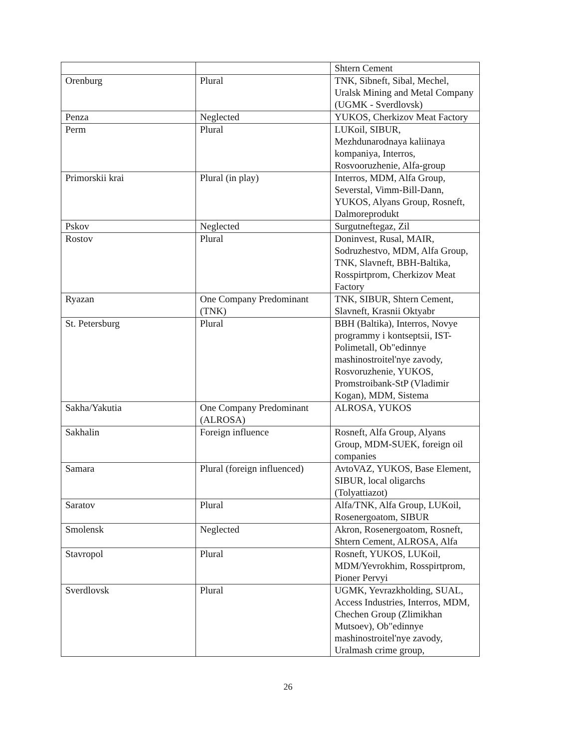| | | Shtern Cement |
| Orenburg | Plural | TNK, Sibneft, Sibal, Mechel, Uralsk Mining and Metal Company (UGMK - Sverdlovsk) |
| Penza | Neglected | YUKOS, Cherkizov Meat Factory |
| Perm | Plural | LUKoil, SIBUR, Mezhdunarodnaya kaliinaya kompaniya, Interros, Rosvooruzhenie, Alfa-group |
| Primorskii krai | Plural (in play) | Interros, MDM, Alfa Group, Severstal, Vimm-Bill-Dann, YUKOS, Alyans Group, Rosneft, Dalmoreprodukt |
| Pskov | Neglected | Surgutneftegaz, Zil |
| Rostov | Plural | Doninvest, Rusal, MAIR, Sodruzhestvo, MDM, Alfa Group, TNK, Slavneft, BBH-Baltika, Rosspirtprom, Cherkizov Meat Factory |
| Ryazan | One Company Predominant (TNK) | TNK, SIBUR, Shtern Cement, Slavneft, Krasnii Oktyabr |
| St. Petersburg | Plural | BBH (Baltika), Interros, Novye programmy i kontseptsii, IST-Polimetall, Ob"edinnye mashinostroitel'nye zavody, Rosvoruzhenie, YUKOS, Promstroibank-StP (Vladimir Kogan), MDM, Sistema |
| Sakha/Yakutia | One Company Predominant (ALROSA) | ALROSA, YUKOS |
| Sakhalin | Foreign influence | Rosneft, Alfa Group, Alyans Group, MDM-SUEK, foreign oil companies |
| Samara | Plural (foreign influenced) | AvtoVAZ, YUKOS, Base Element, SIBUR, local oligarchs (Tolyattiazot) |
| Saratov | Plural | Alfa/TNK, Alfa Group, LUKoil, Rosenergoatom, SIBUR |
| Smolensk | Neglected | Akron, Rosenergoatom, Rosneft, Shtern Cement, ALROSA, Alfa |
| Stavropol | Plural | Rosneft, YUKOS, LUKoil, MDM/Yevrokhim, Rosspirtprom, Pioner Pervyi |
| Sverdlovsk | Plural | UGMK, Yevrazkholding, SUAL, Access Industries, Interros, MDM, Chechen Group (Zlimikhan Mutsoev), Ob"edinnye mashinostroitel'nye zavody, Uralmash crime group, |
26